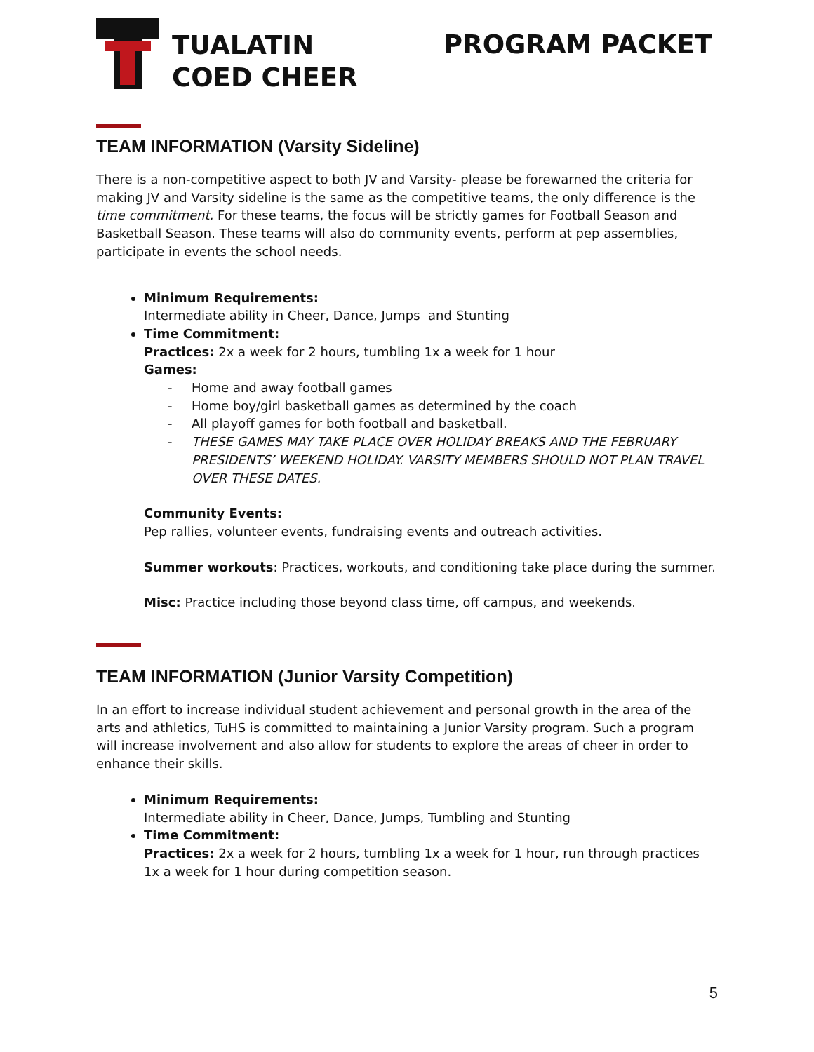TUALATIN
COED CHEER
PROGRAM PACKET
TEAM INFORMATION (Varsity Sideline)
There is a non-competitive aspect to both JV and Varsity- please be forewarned the criteria for making JV and Varsity sideline is the same as the competitive teams, the only difference is the time commitment. For these teams, the focus will be strictly games for Football Season and Basketball Season. These teams will also do community events, perform at pep assemblies, participate in events the school needs.
Minimum Requirements:
Intermediate ability in Cheer, Dance, Jumps and Stunting
Time Commitment:
Practices: 2x a week for 2 hours, tumbling 1x a week for 1 hour
Games:
- Home and away football games
- Home boy/girl basketball games as determined by the coach
- All playoff games for both football and basketball.
- THESE GAMES MAY TAKE PLACE OVER HOLIDAY BREAKS AND THE FEBRUARY PRESIDENTS’ WEEKEND HOLIDAY. VARSITY MEMBERS SHOULD NOT PLAN TRAVEL OVER THESE DATES.
Community Events:
Pep rallies, volunteer events, fundraising events and outreach activities.
Summer workouts: Practices, workouts, and conditioning take place during the summer.
Misc: Practice including those beyond class time, off campus, and weekends.
TEAM INFORMATION (Junior Varsity Competition)
In an effort to increase individual student achievement and personal growth in the area of the arts and athletics, TuHS is committed to maintaining a Junior Varsity program. Such a program will increase involvement and also allow for students to explore the areas of cheer in order to enhance their skills.
Minimum Requirements:
Intermediate ability in Cheer, Dance, Jumps, Tumbling and Stunting
Time Commitment:
Practices: 2x a week for 2 hours, tumbling 1x a week for 1 hour, run through practices 1x a week for 1 hour during competition season.
5